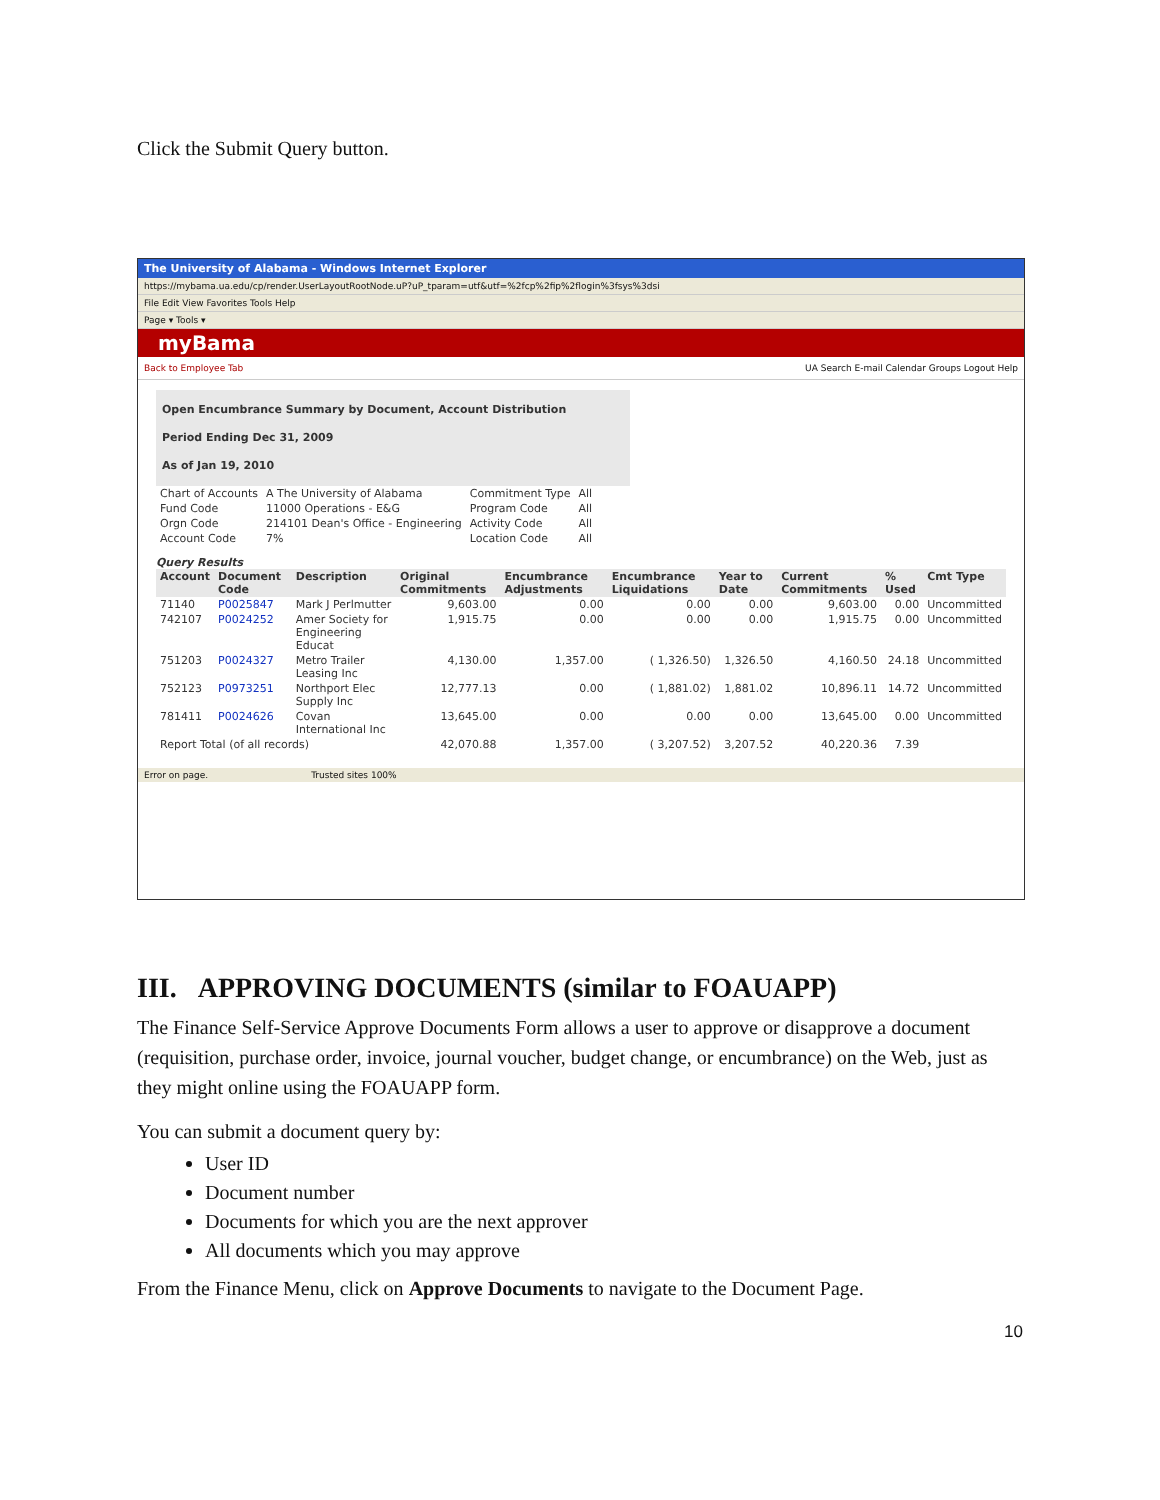Click the Submit Query button.
The University of Alabama - Windows Internet Explorer
https://mybama.ua.edu/cp/render.UserLayoutRootNode.uP?uP_tparam=utf&utf=%2fcp%2fip%2flogin%3fsys%3dsi
File Edit View Favorites Tools Help
Page ▾ Tools ▾
myBama
Back to Employee Tab UA Search E-mail Calendar Groups Logout Help
Open Encumbrance Summary by Document, Account Distribution
Period Ending Dec 31, 2009
As of Jan 19, 2010
| Chart of Accounts | A The University of Alabama | Commitment Type | All |
| Fund Code | 11000 Operations - E&G | Program Code | All |
| Orgn Code | 214101 Dean's Office - Engineering | Activity Code | All |
| Account Code | 7% | Location Code | All |
Query Results
| Account | Document Code | Description | Original Commitments | Encumbrance Adjustments | Encumbrance Liquidations | Year to Date | Current Commitments | % Used | Cmt Type |
| --- | --- | --- | --- | --- | --- | --- | --- | --- | --- |
| 71140 | P0025847 | Mark J Perlmutter | 9,603.00 | 0.00 | 0.00 | 0.00 | 9,603.00 | 0.00 | Uncommitted |
| 742107 | P0024252 | Amer Society for Engineering Educat | 1,915.75 | 0.00 | 0.00 | 0.00 | 1,915.75 | 0.00 | Uncommitted |
| 751203 | P0024327 | Metro Trailer Leasing Inc | 4,130.00 | 1,357.00 | ( 1,326.50) | 1,326.50 | 4,160.50 | 24.18 | Uncommitted |
| 752123 | P0973251 | Northport Elec Supply Inc | 12,777.13 | 0.00 | ( 1,881.02) | 1,881.02 | 10,896.11 | 14.72 | Uncommitted |
| 781411 | P0024626 | Covan International Inc | 13,645.00 | 0.00 | 0.00 | 0.00 | 13,645.00 | 0.00 | Uncommitted |
| Report Total (of all records) | | | 42,070.88 | 1,357.00 | ( 3,207.52) | 3,207.52 | 40,220.36 | 7.39 | |
Error on page. Trusted sites 100%
III. APPROVING DOCUMENTS (similar to FOAUAPP)
The Finance Self-Service Approve Documents Form allows a user to approve or disapprove a document (requisition, purchase order, invoice, journal voucher, budget change, or encumbrance) on the Web, just as they might online using the FOAUAPP form.
You can submit a document query by:
User ID
Document number
Documents for which you are the next approver
All documents which you may approve
From the Finance Menu, click on Approve Documents to navigate to the Document Page.
10